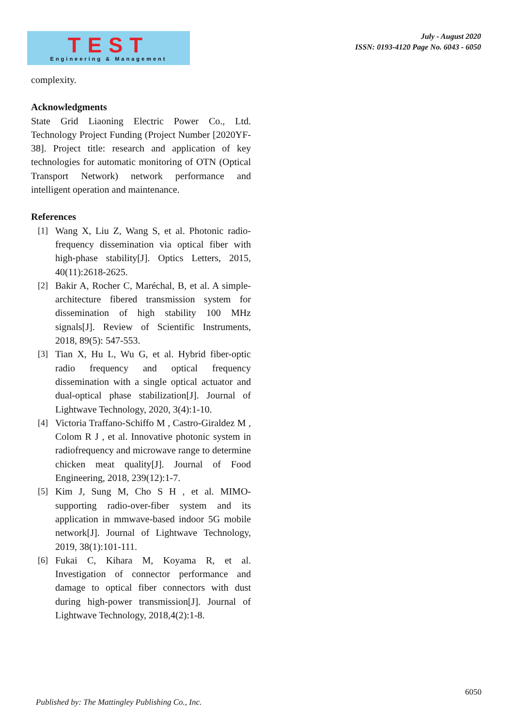TEST
Engineering & Management
July - August 2020
ISSN: 0193-4120 Page No. 6043 - 6050
complexity.
Acknowledgments
State Grid Liaoning Electric Power Co., Ltd. Technology Project Funding (Project Number [2020YF-38]. Project title: research and application of key technologies for automatic monitoring of OTN (Optical Transport Network) network performance and intelligent operation and maintenance.
References
[1] Wang X, Liu Z, Wang S, et al. Photonic radio-frequency dissemination via optical fiber with high-phase stability[J]. Optics Letters, 2015, 40(11):2618-2625.
[2] Bakir A, Rocher C, Maréchal, B, et al. A simple-architecture fibered transmission system for dissemination of high stability 100 MHz signals[J]. Review of Scientific Instruments, 2018, 89(5): 547-553.
[3] Tian X, Hu L, Wu G, et al. Hybrid fiber-optic radio frequency and optical frequency dissemination with a single optical actuator and dual-optical phase stabilization[J]. Journal of Lightwave Technology, 2020, 3(4):1-10.
[4] Victoria Traffano-Schiffo M , Castro-Giraldez M , Colom R J , et al. Innovative photonic system in radiofrequency and microwave range to determine chicken meat quality[J]. Journal of Food Engineering, 2018, 239(12):1-7.
[5] Kim J, Sung M, Cho S H , et al. MIMO-supporting radio-over-fiber system and its application in mmwave-based indoor 5G mobile network[J]. Journal of Lightwave Technology, 2019, 38(1):101-111.
[6] Fukai C, Kihara M, Koyama R, et al. Investigation of connector performance and damage to optical fiber connectors with dust during high-power transmission[J]. Journal of Lightwave Technology, 2018,4(2):1-8.
6050
Published by: The Mattingley Publishing Co., Inc.